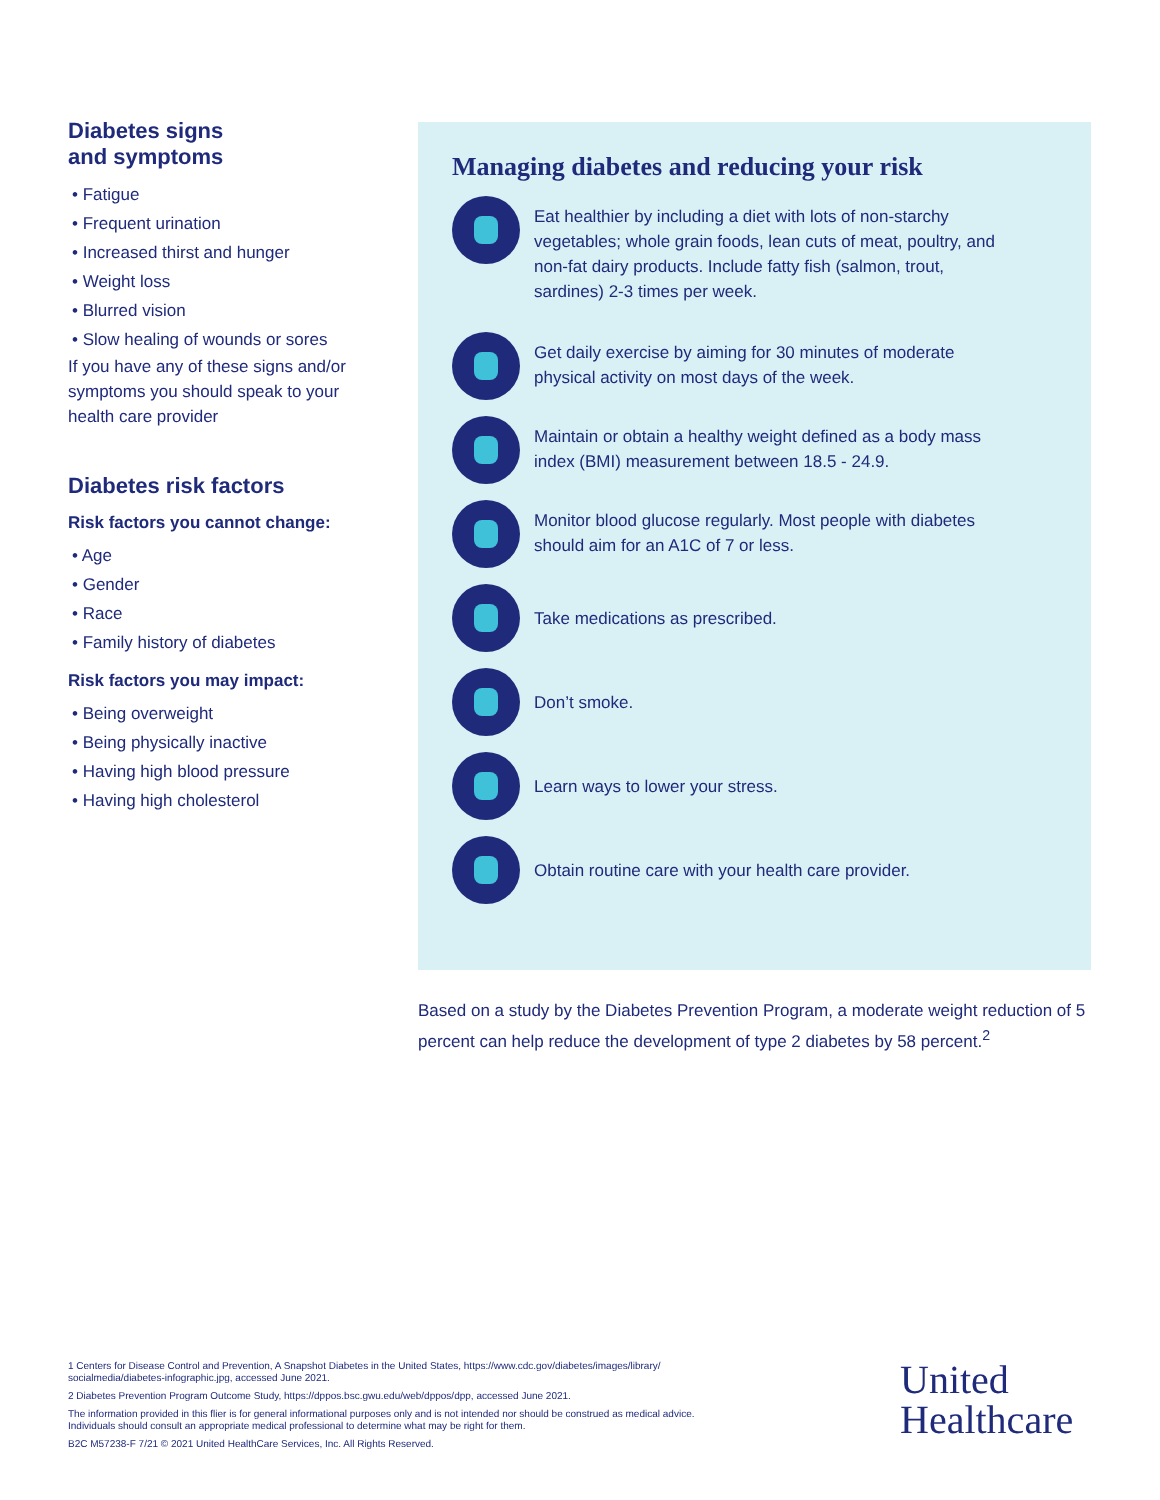Diabetes signs
and symptoms
• Fatigue
• Frequent urination
• Increased thirst and hunger
• Weight loss
• Blurred vision
• Slow healing of wounds or sores
If you have any of these signs and/or symptoms you should speak to your health care provider
Diabetes risk factors
Risk factors you cannot change:
• Age
• Gender
• Race
• Family history of diabetes
Risk factors you may impact:
• Being overweight
• Being physically inactive
• Having high blood pressure
• Having high cholesterol
Managing diabetes and reducing your risk
Eat healthier by including a diet with lots of non-starchy vegetables; whole grain foods, lean cuts of meat, poultry, and non-fat dairy products. Include fatty fish (salmon, trout, sardines) 2-3 times per week.
Get daily exercise by aiming for 30 minutes of moderate physical activity on most days of the week.
Maintain or obtain a healthy weight defined as a body mass index (BMI) measurement between 18.5 - 24.9.
Monitor blood glucose regularly. Most people with diabetes should aim for an A1C of 7 or less.
Take medications as prescribed.
Don’t smoke.
Learn ways to lower your stress.
Obtain routine care with your health care provider.
Based on a study by the Diabetes Prevention Program, a moderate weight reduction of 5 percent can help reduce the development of type 2 diabetes by 58 percent.<sup>2</sup>
1 Centers for Disease Control and Prevention, A Snapshot Diabetes in the United States, https://www.cdc.gov/diabetes/images/library/ socialmedia/diabetes-infographic.jpg, accessed June 2021.
2 Diabetes Prevention Program Outcome Study, https://dppos.bsc.gwu.edu/web/dppos/dpp, accessed June 2021.
The information provided in this flier is for general informational purposes only and is not intended nor should be construed as medical advice. Individuals should consult an appropriate medical professional to determine what may be right for them.
B2C M57238-F 7/21 © 2021 United HealthCare Services, Inc. All Rights Reserved.
United
Healthcare